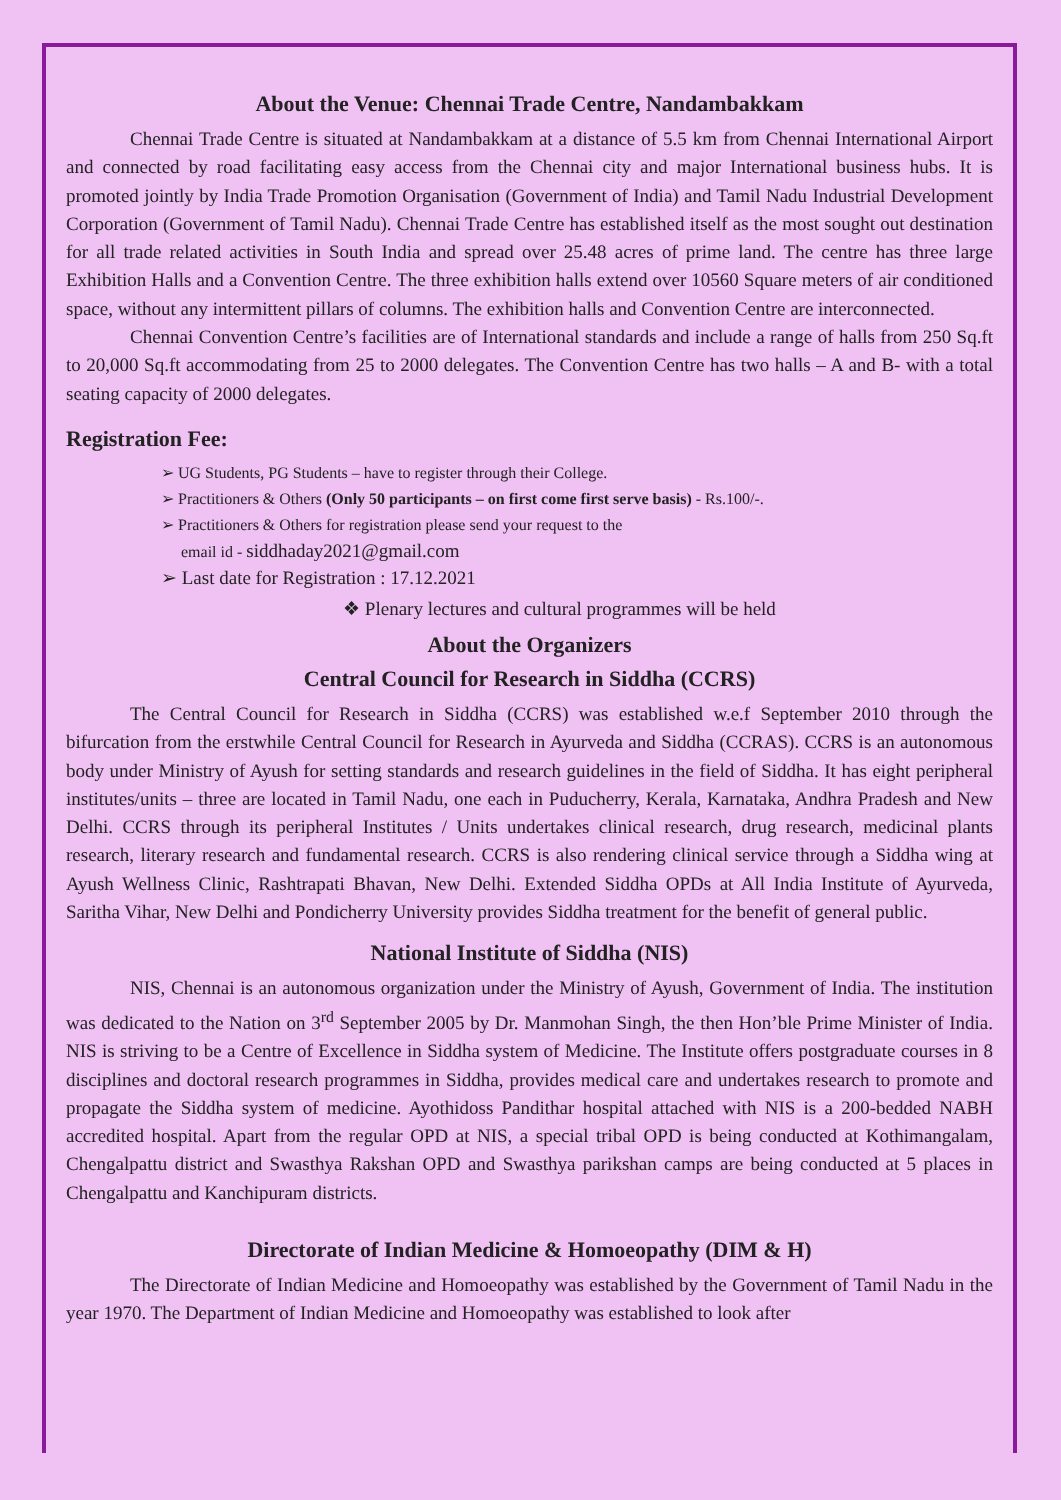About the Venue: Chennai Trade Centre, Nandambakkam
Chennai Trade Centre is situated at Nandambakkam at a distance of 5.5 km from Chennai International Airport and connected by road facilitating easy access from the Chennai city and major International business hubs. It is promoted jointly by India Trade Promotion Organisation (Government of India) and Tamil Nadu Industrial Development Corporation (Government of Tamil Nadu). Chennai Trade Centre has established itself as the most sought out destination for all trade related activities in South India and spread over 25.48 acres of prime land. The centre has three large Exhibition Halls and a Convention Centre. The three exhibition halls extend over 10560 Square meters of air conditioned space, without any intermittent pillars of columns. The exhibition halls and Convention Centre are interconnected.
Chennai Convention Centre’s facilities are of International standards and include a range of halls from 250 Sq.ft to 20,000 Sq.ft accommodating from 25 to 2000 delegates. The Convention Centre has two halls – A and B- with a total seating capacity of 2000 delegates.
Registration Fee:
➢ UG Students, PG Students – have to register through their College.
➢ Practitioners & Others (Only 50 participants – on first come first serve basis) - Rs.100/-.
➢ Practitioners & Others for registration please send your request to the
email id - siddhaday2021@gmail.com
➢ Last date for Registration : 17.12.2021
❖ Plenary lectures and cultural programmes will be held
About the Organizers
Central Council for Research in Siddha (CCRS)
The Central Council for Research in Siddha (CCRS) was established w.e.f September 2010 through the bifurcation from the erstwhile Central Council for Research in Ayurveda and Siddha (CCRAS). CCRS is an autonomous body under Ministry of Ayush for setting standards and research guidelines in the field of Siddha. It has eight peripheral institutes/units – three are located in Tamil Nadu, one each in Puducherry, Kerala, Karnataka, Andhra Pradesh and New Delhi. CCRS through its peripheral Institutes / Units undertakes clinical research, drug research, medicinal plants research, literary research and fundamental research. CCRS is also rendering clinical service through a Siddha wing at Ayush Wellness Clinic, Rashtrapati Bhavan, New Delhi. Extended Siddha OPDs at All India Institute of Ayurveda, Saritha Vihar, New Delhi and Pondicherry University provides Siddha treatment for the benefit of general public.
National Institute of Siddha (NIS)
NIS, Chennai is an autonomous organization under the Ministry of Ayush, Government of India. The institution was dedicated to the Nation on 3<sup>rd</sup> September 2005 by Dr. Manmohan Singh, the then Hon’ble Prime Minister of India. NIS is striving to be a Centre of Excellence in Siddha system of Medicine. The Institute offers postgraduate courses in 8 disciplines and doctoral research programmes in Siddha, provides medical care and undertakes research to promote and propagate the Siddha system of medicine. Ayothidoss Pandithar hospital attached with NIS is a 200-bedded NABH accredited hospital. Apart from the regular OPD at NIS, a special tribal OPD is being conducted at Kothimangalam, Chengalpattu district and Swasthya Rakshan OPD and Swasthya parikshan camps are being conducted at 5 places in Chengalpattu and Kanchipuram districts.
Directorate of Indian Medicine & Homoeopathy (DIM & H)
The Directorate of Indian Medicine and Homoeopathy was established by the Government of Tamil Nadu in the year 1970. The Department of Indian Medicine and Homoeopathy was established to look after